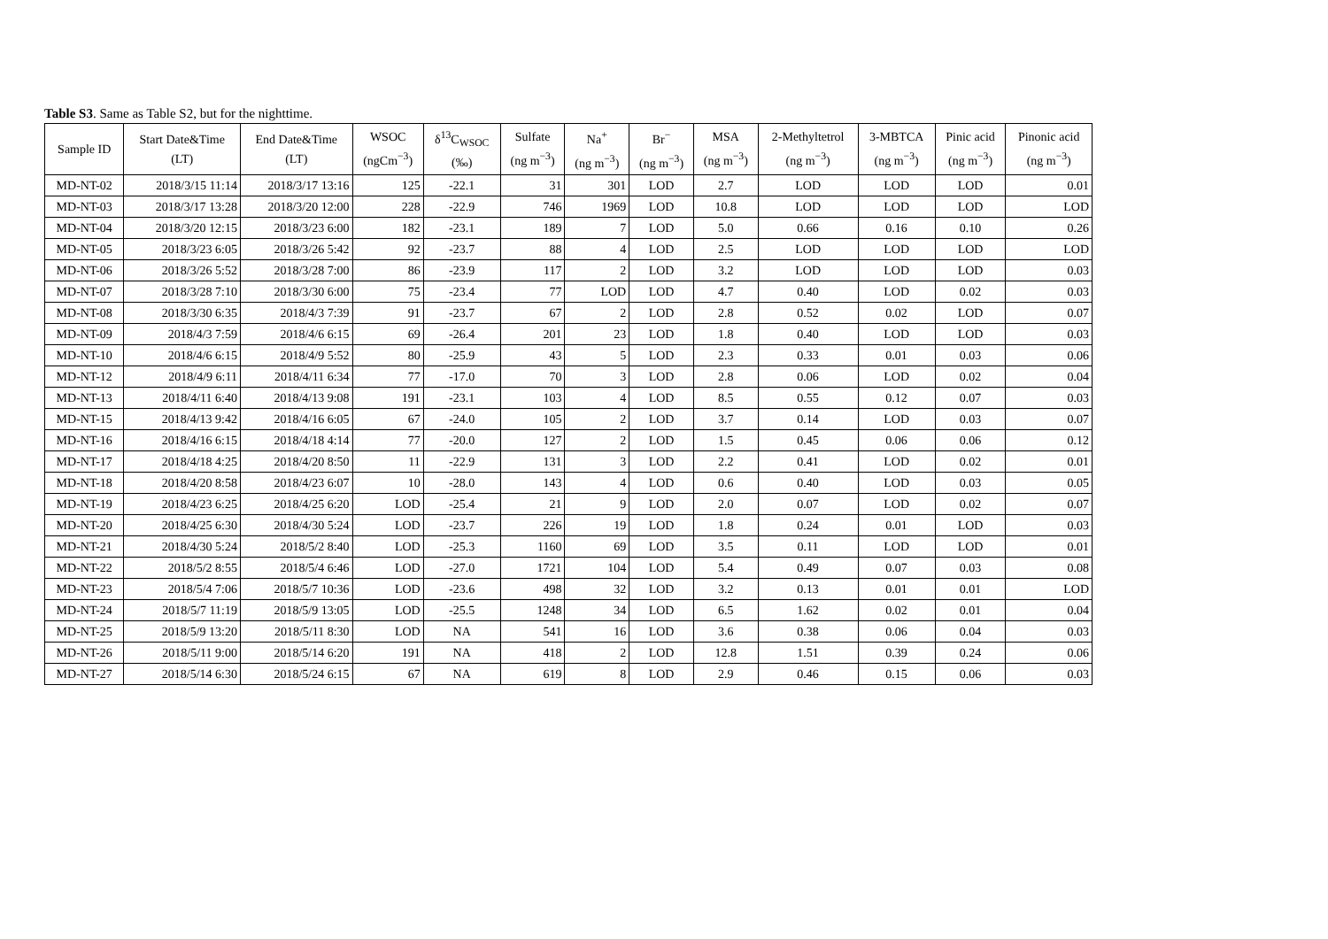Table S3. Same as Table S2, but for the nighttime.
| Sample ID | Start Date&Time (LT) | End Date&Time (LT) | WSOC (ngCm<sup>−3</sup>) | δ<sup>13</sup>C<sub>WSOC</sub> (‰) | Sulfate (ng m<sup>−3</sup>) | Na<sup>+</sup> (ng m<sup>−3</sup>) | Br<sup>−</sup> (ng m<sup>−3</sup>) | MSA (ng m<sup>−3</sup>) | 2-Methyltetrol (ng m<sup>−3</sup>) | 3-MBTCA (ng m<sup>−3</sup>) | Pinic acid (ng m<sup>−3</sup>) | Pinonic acid (ng m<sup>−3</sup>) |
| --- | --- | --- | --- | --- | --- | --- | --- | --- | --- | --- | --- | --- |
| MD-NT-02 | 2018/3/15 11:14 | 2018/3/17 13:16 | 125 | -22.1 | 31 | 301 | LOD | 2.7 | LOD | LOD | LOD | 0.01 |
| MD-NT-03 | 2018/3/17 13:28 | 2018/3/20 12:00 | 228 | -22.9 | 746 | 1969 | LOD | 10.8 | LOD | LOD | LOD | LOD |
| MD-NT-04 | 2018/3/20 12:15 | 2018/3/23 6:00 | 182 | -23.1 | 189 | 7 | LOD | 5.0 | 0.66 | 0.16 | 0.10 | 0.26 |
| MD-NT-05 | 2018/3/23 6:05 | 2018/3/26 5:42 | 92 | -23.7 | 88 | 4 | LOD | 2.5 | LOD | LOD | LOD | LOD |
| MD-NT-06 | 2018/3/26 5:52 | 2018/3/28 7:00 | 86 | -23.9 | 117 | 2 | LOD | 3.2 | LOD | LOD | LOD | 0.03 |
| MD-NT-07 | 2018/3/28 7:10 | 2018/3/30 6:00 | 75 | -23.4 | 77 | LOD | LOD | 4.7 | 0.40 | LOD | 0.02 | 0.03 |
| MD-NT-08 | 2018/3/30 6:35 | 2018/4/3 7:39 | 91 | -23.7 | 67 | 2 | LOD | 2.8 | 0.52 | 0.02 | LOD | 0.07 |
| MD-NT-09 | 2018/4/3 7:59 | 2018/4/6 6:15 | 69 | -26.4 | 201 | 23 | LOD | 1.8 | 0.40 | LOD | LOD | 0.03 |
| MD-NT-10 | 2018/4/6 6:15 | 2018/4/9 5:52 | 80 | -25.9 | 43 | 5 | LOD | 2.3 | 0.33 | 0.01 | 0.03 | 0.06 |
| MD-NT-12 | 2018/4/9 6:11 | 2018/4/11 6:34 | 77 | -17.0 | 70 | 3 | LOD | 2.8 | 0.06 | LOD | 0.02 | 0.04 |
| MD-NT-13 | 2018/4/11 6:40 | 2018/4/13 9:08 | 191 | -23.1 | 103 | 4 | LOD | 8.5 | 0.55 | 0.12 | 0.07 | 0.03 |
| MD-NT-15 | 2018/4/13 9:42 | 2018/4/16 6:05 | 67 | -24.0 | 105 | 2 | LOD | 3.7 | 0.14 | LOD | 0.03 | 0.07 |
| MD-NT-16 | 2018/4/16 6:15 | 2018/4/18 4:14 | 77 | -20.0 | 127 | 2 | LOD | 1.5 | 0.45 | 0.06 | 0.06 | 0.12 |
| MD-NT-17 | 2018/4/18 4:25 | 2018/4/20 8:50 | 11 | -22.9 | 131 | 3 | LOD | 2.2 | 0.41 | LOD | 0.02 | 0.01 |
| MD-NT-18 | 2018/4/20 8:58 | 2018/4/23 6:07 | 10 | -28.0 | 143 | 4 | LOD | 0.6 | 0.40 | LOD | 0.03 | 0.05 |
| MD-NT-19 | 2018/4/23 6:25 | 2018/4/25 6:20 | LOD | -25.4 | 21 | 9 | LOD | 2.0 | 0.07 | LOD | 0.02 | 0.07 |
| MD-NT-20 | 2018/4/25 6:30 | 2018/4/30 5:24 | LOD | -23.7 | 226 | 19 | LOD | 1.8 | 0.24 | 0.01 | LOD | 0.03 |
| MD-NT-21 | 2018/4/30 5:24 | 2018/5/2 8:40 | LOD | -25.3 | 1160 | 69 | LOD | 3.5 | 0.11 | LOD | LOD | 0.01 |
| MD-NT-22 | 2018/5/2 8:55 | 2018/5/4 6:46 | LOD | -27.0 | 1721 | 104 | LOD | 5.4 | 0.49 | 0.07 | 0.03 | 0.08 |
| MD-NT-23 | 2018/5/4 7:06 | 2018/5/7 10:36 | LOD | -23.6 | 498 | 32 | LOD | 3.2 | 0.13 | 0.01 | 0.01 | LOD |
| MD-NT-24 | 2018/5/7 11:19 | 2018/5/9 13:05 | LOD | -25.5 | 1248 | 34 | LOD | 6.5 | 1.62 | 0.02 | 0.01 | 0.04 |
| MD-NT-25 | 2018/5/9 13:20 | 2018/5/11 8:30 | LOD | NA | 541 | 16 | LOD | 3.6 | 0.38 | 0.06 | 0.04 | 0.03 |
| MD-NT-26 | 2018/5/11 9:00 | 2018/5/14 6:20 | 191 | NA | 418 | 2 | LOD | 12.8 | 1.51 | 0.39 | 0.24 | 0.06 |
| MD-NT-27 | 2018/5/14 6:30 | 2018/5/24 6:15 | 67 | NA | 619 | 8 | LOD | 2.9 | 0.46 | 0.15 | 0.06 | 0.03 |